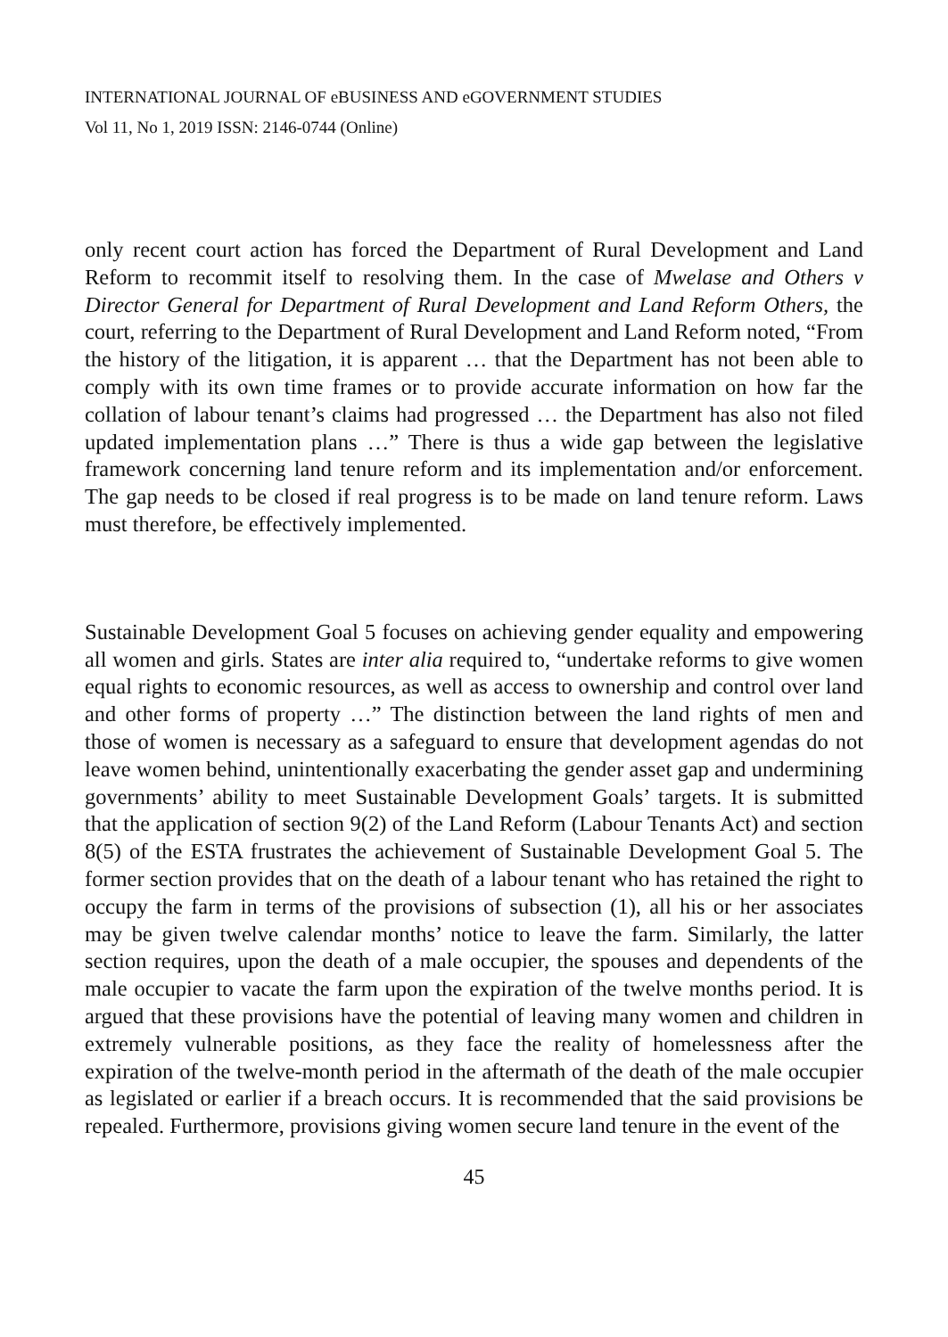INTERNATIONAL JOURNAL OF eBUSINESS AND eGOVERNMENT STUDIES
Vol 11, No 1, 2019 ISSN: 2146-0744 (Online)
only recent court action has forced the Department of Rural Development and Land Reform to recommit itself to resolving them. In the case of Mwelase and Others v Director General for Department of Rural Development and Land Reform Others, the court, referring to the Department of Rural Development and Land Reform noted, “From the history of the litigation, it is apparent … that the Department has not been able to comply with its own time frames or to provide accurate information on how far the collation of labour tenant’s claims had progressed … the Department has also not filed updated implementation plans …” There is thus a wide gap between the legislative framework concerning land tenure reform and its implementation and/or enforcement. The gap needs to be closed if real progress is to be made on land tenure reform. Laws must therefore, be effectively implemented.
Sustainable Development Goal 5 focuses on achieving gender equality and empowering all women and girls. States are inter alia required to, “undertake reforms to give women equal rights to economic resources, as well as access to ownership and control over land and other forms of property …” The distinction between the land rights of men and those of women is necessary as a safeguard to ensure that development agendas do not leave women behind, unintentionally exacerbating the gender asset gap and undermining governments’ ability to meet Sustainable Development Goals’ targets. It is submitted that the application of section 9(2) of the Land Reform (Labour Tenants Act) and section 8(5) of the ESTA frustrates the achievement of Sustainable Development Goal 5. The former section provides that on the death of a labour tenant who has retained the right to occupy the farm in terms of the provisions of subsection (1), all his or her associates may be given twelve calendar months’ notice to leave the farm. Similarly, the latter section requires, upon the death of a male occupier, the spouses and dependents of the male occupier to vacate the farm upon the expiration of the twelve months period. It is argued that these provisions have the potential of leaving many women and children in extremely vulnerable positions, as they face the reality of homelessness after the expiration of the twelve-month period in the aftermath of the death of the male occupier as legislated or earlier if a breach occurs. It is recommended that the said provisions be repealed. Furthermore, provisions giving women secure land tenure in the event of the
45